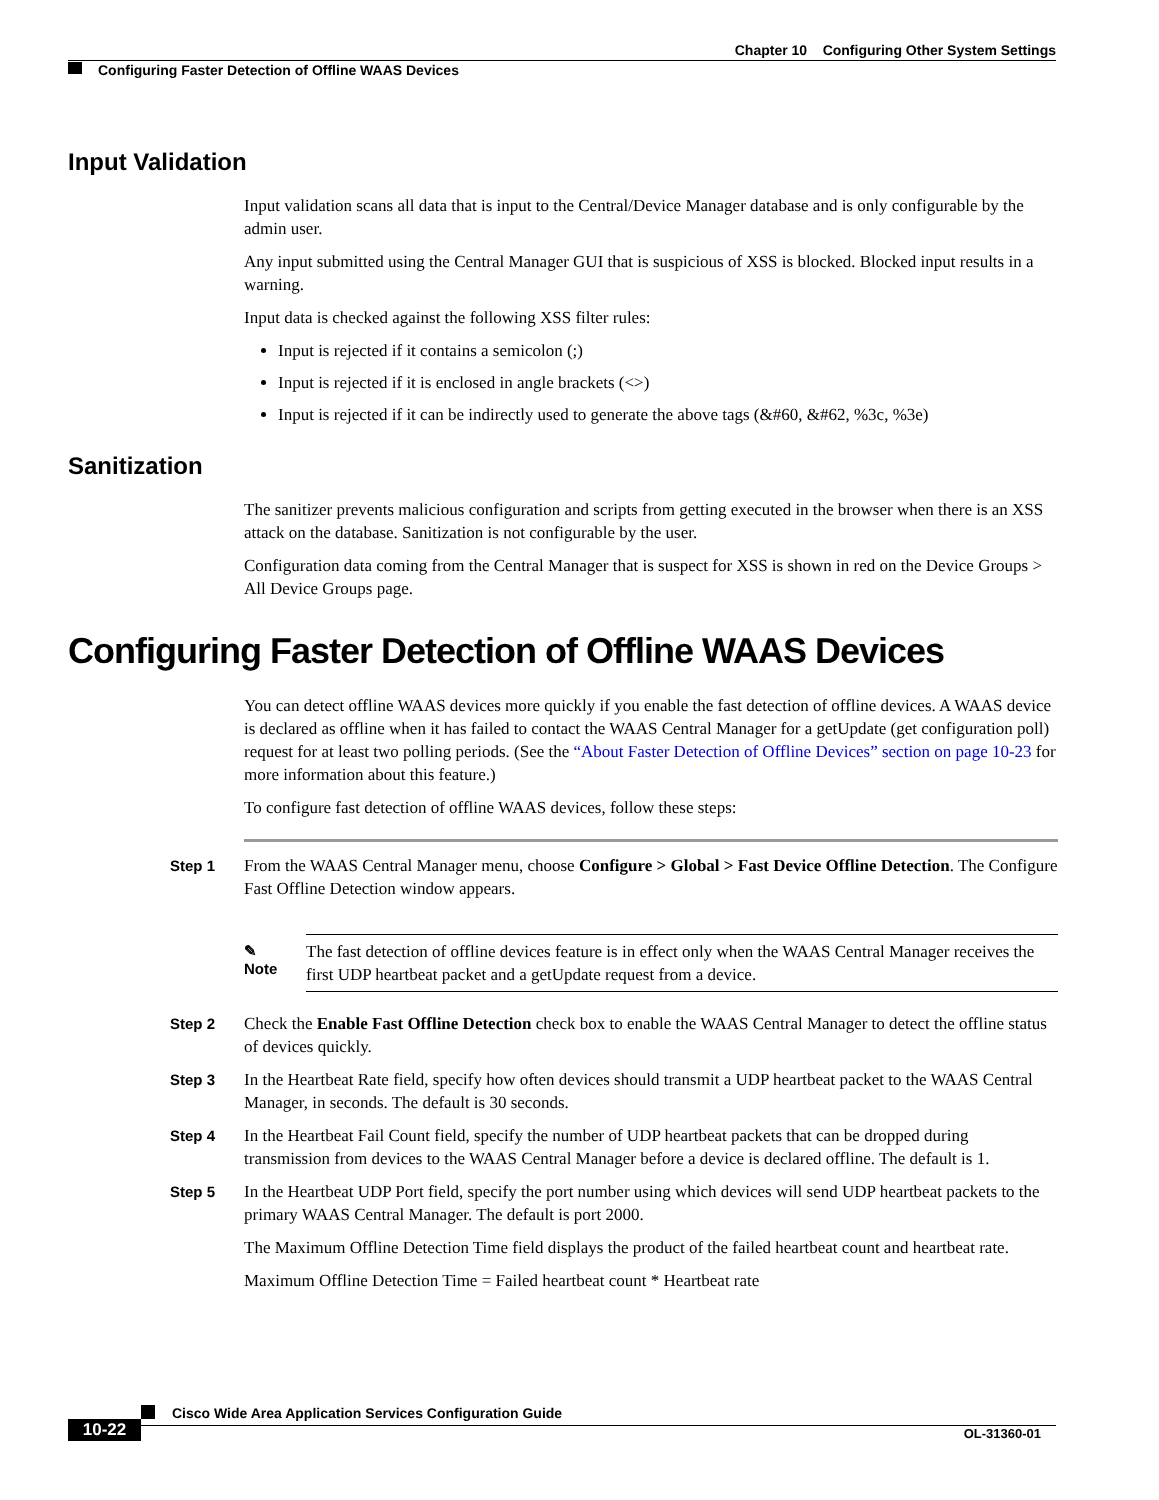Chapter 10 Configuring Other System Settings
Configuring Faster Detection of Offline WAAS Devices
Input Validation
Input validation scans all data that is input to the Central/Device Manager database and is only configurable by the admin user.
Any input submitted using the Central Manager GUI that is suspicious of XSS is blocked. Blocked input results in a warning.
Input data is checked against the following XSS filter rules:
Input is rejected if it contains a semicolon (;)
Input is rejected if it is enclosed in angle brackets (<>)
Input is rejected if it can be indirectly used to generate the above tags (&#60, &#62, %3c, %3e)
Sanitization
The sanitizer prevents malicious configuration and scripts from getting executed in the browser when there is an XSS attack on the database. Sanitization is not configurable by the user.
Configuration data coming from the Central Manager that is suspect for XSS is shown in red on the Device Groups > All Device Groups page.
Configuring Faster Detection of Offline WAAS Devices
You can detect offline WAAS devices more quickly if you enable the fast detection of offline devices. A WAAS device is declared as offline when it has failed to contact the WAAS Central Manager for a getUpdate (get configuration poll) request for at least two polling periods. (See the “About Faster Detection of Offline Devices” section on page 10-23 for more information about this feature.)
To configure fast detection of offline WAAS devices, follow these steps:
Step 1 From the WAAS Central Manager menu, choose Configure > Global > Fast Device Offline Detection. The Configure Fast Offline Detection window appears.
✎
Note
The fast detection of offline devices feature is in effect only when the WAAS Central Manager receives the first UDP heartbeat packet and a getUpdate request from a device.
Step 2 Check the Enable Fast Offline Detection check box to enable the WAAS Central Manager to detect the offline status of devices quickly.
Step 3 In the Heartbeat Rate field, specify how often devices should transmit a UDP heartbeat packet to the WAAS Central Manager, in seconds. The default is 30 seconds.
Step 4 In the Heartbeat Fail Count field, specify the number of UDP heartbeat packets that can be dropped during transmission from devices to the WAAS Central Manager before a device is declared offline. The default is 1.
Step 5 In the Heartbeat UDP Port field, specify the port number using which devices will send UDP heartbeat packets to the primary WAAS Central Manager. The default is port 2000.
The Maximum Offline Detection Time field displays the product of the failed heartbeat count and heartbeat rate.
Maximum Offline Detection Time = Failed heartbeat count * Heartbeat rate
Cisco Wide Area Application Services Configuration Guide
10-22 OL-31360-01